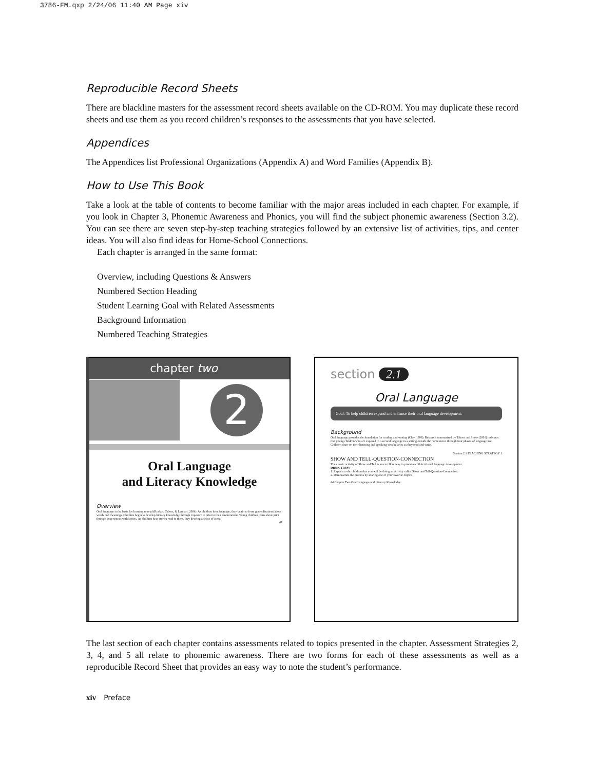3786-FM.qxp 2/24/06 11:40 AM Page xiv
Reproducible Record Sheets
There are blackline masters for the assessment record sheets available on the CD-ROM. You may duplicate these record sheets and use them as you record children’s responses to the assessments that you have selected.
Appendices
The Appendices list Professional Organizations (Appendix A) and Word Families (Appendix B).
How to Use This Book
Take a look at the table of contents to become familiar with the major areas included in each chapter. For example, if you look in Chapter 3, Phonemic Awareness and Phonics, you will find the subject phonemic awareness (Section 3.2). You can see there are seven step-by-step teaching strategies followed by an extensive list of activities, tips, and center ideas. You will also find ideas for Home-School Connections.
Each chapter is arranged in the same format:
Overview, including Questions & Answers
Numbered Section Heading
Student Learning Goal with Related Assessments
Background Information
Numbered Teaching Strategies
chapter two
2
Oral Language
and Literacy Knowledge
Overview
Oral language is the basis for learning to read (Roskos, Tabors, & Lenhart, 2004). As children hear language, they begin to form generalizations about words and meanings. Children begin to develop literacy knowledge through exposure to print in their environment. Young children learn about print through experiences with stories. As children hear stories read to them, they develop a sense of story.
41
section 2.1
Oral Language
Goal: To help children expand and enhance their oral language development.
Background
Oral language provides the foundation for reading and writing (Clay, 1998). Research summarized by Tabors and Snow (2001) indicates that young children who are exposed to a second language in a setting outside the home move through four phases of language use. Children draw on their listening and speaking vocabularies as they read and write.
Section 2.1 TEACHING STRATEGY 1
SHOW AND TELL-QUESTION-CONNECTION
The classic activity of Show and Tell is an excellent way to promote children’s oral language development.
DIRECTIONS
1. Explain to the children that you will be doing an activity called Show and Tell-Question-Connection.
2. Demonstrate the process by sharing one of your favorite objects.
44 Chapter Two Oral Language and Literacy Knowledge
The last section of each chapter contains assessments related to topics presented in the chapter. Assessment Strategies 2, 3, 4, and 5 all relate to phonemic awareness. There are two forms for each of these assessments as well as a reproducible Record Sheet that provides an easy way to note the student’s performance.
xiv Preface